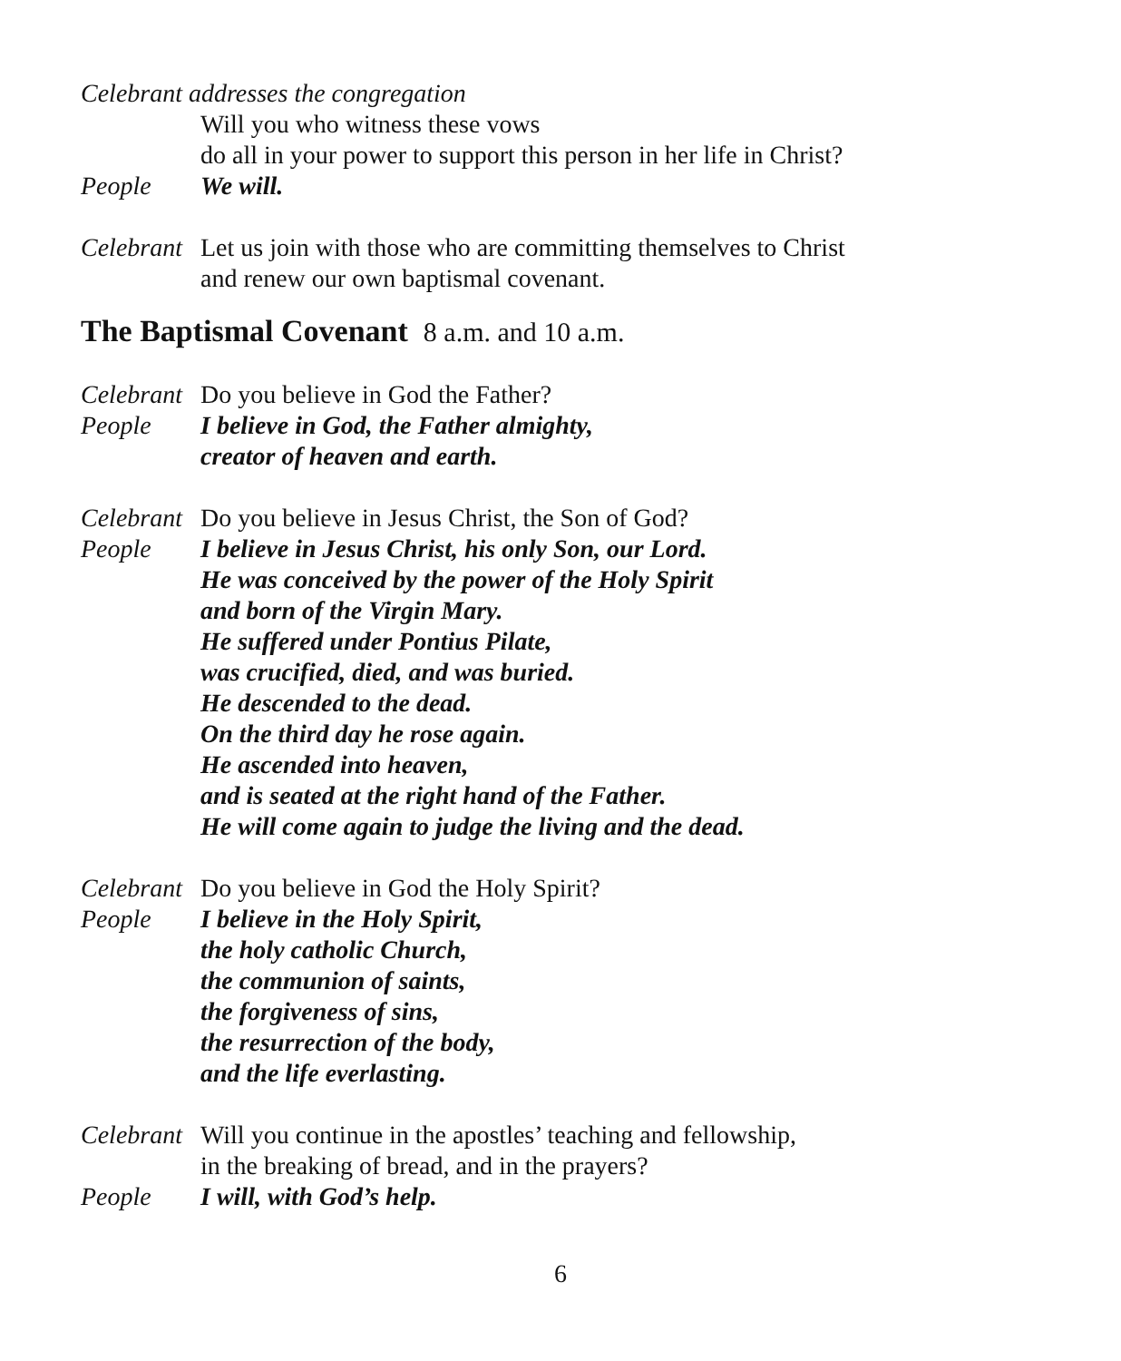Celebrant addresses the congregation
Will you who witness these vows
do all in your power to support this person in her life in Christ?
People We will.
Celebrant
Let us join with those who are committing themselves to Christ
and renew our own baptismal covenant.
The Baptismal Covenant 8 a.m. and 10 a.m.
Celebrant
Do you believe in God the Father?
People I believe in God, the Father almighty,
creator of heaven and earth.
Celebrant
Do you believe in Jesus Christ, the Son of God?
People I believe in Jesus Christ, his only Son, our Lord.
He was conceived by the power of the Holy Spirit
and born of the Virgin Mary.
He suffered under Pontius Pilate,
was crucified, died, and was buried.
He descended to the dead.
On the third day he rose again.
He ascended into heaven,
and is seated at the right hand of the Father.
He will come again to judge the living and the dead.
Celebrant
Do you believe in God the Holy Spirit?
People I believe in the Holy Spirit,
the holy catholic Church,
the communion of saints,
the forgiveness of sins,
the resurrection of the body,
and the life everlasting.
Celebrant
Will you continue in the apostles’ teaching and fellowship,
in the breaking of bread, and in the prayers?
People I will, with God’s help.
6